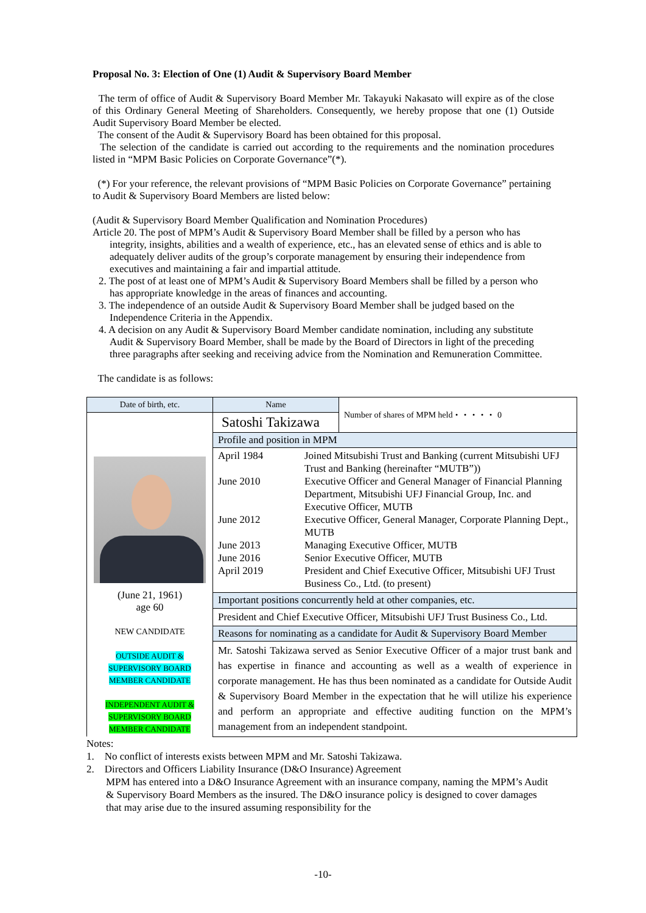Proposal No. 3: Election of One (1) Audit & Supervisory Board Member
The term of office of Audit & Supervisory Board Member Mr. Takayuki Nakasato will expire as of the close of this Ordinary General Meeting of Shareholders. Consequently, we hereby propose that one (1) Outside Audit Supervisory Board Member be elected.
The consent of the Audit & Supervisory Board has been obtained for this proposal.
The selection of the candidate is carried out according to the requirements and the nomination procedures listed in “MPM Basic Policies on Corporate Governance”(*).
(*) For your reference, the relevant provisions of “MPM Basic Policies on Corporate Governance” pertaining to Audit & Supervisory Board Members are listed below:
(Audit & Supervisory Board Member Qualification and Nomination Procedures)
Article 20. The post of MPM’s Audit & Supervisory Board Member shall be filled by a person who has integrity, insights, abilities and a wealth of experience, etc., has an elevated sense of ethics and is able to adequately deliver audits of the group’s corporate management by ensuring their independence from executives and maintaining a fair and impartial attitude.
2. The post of at least one of MPM’s Audit & Supervisory Board Members shall be filled by a person who has appropriate knowledge in the areas of finances and accounting.
3. The independence of an outside Audit & Supervisory Board Member shall be judged based on the Independence Criteria in the Appendix.
4. A decision on any Audit & Supervisory Board Member candidate nomination, including any substitute Audit & Supervisory Board Member, shall be made by the Board of Directors in light of the preceding three paragraphs after seeking and receiving advice from the Nomination and Remuneration Committee.
The candidate is as follows:
| Date of birth, etc. | Name | Number of shares of MPM held・・・・・ 0 |
| (June 21, 1961) age 60 NEW CANDIDATE OUTSIDE AUDIT & SUPERVISORY BOARD MEMBER CANDIDATE INDEPENDENT AUDIT & SUPERVISORY BOARD MEMBER CANDIDATE | Satoshi Takizawa | |
| | Profile and position in MPM | |
| | / April 1984 / Joined Mitsubishi Trust and Banking (current Mitsubishi UFJ Trust and Banking (hereinafter “MUTB”)) / / June 2010 / Executive Officer and General Manager of Financial Planning Department, Mitsubishi UFJ Financial Group, Inc. and Executive Officer, MUTB / / June 2012 / Executive Officer, General Manager, Corporate Planning Dept., MUTB / / June 2013 / Managing Executive Officer, MUTB / / June 2016 / Senior Executive Officer, MUTB / / April 2019 / President and Chief Executive Officer, Mitsubishi UFJ Trust Business Co., Ltd. (to present) / | |
| | Important positions concurrently held at other companies, etc. | |
| | President and Chief Executive Officer, Mitsubishi UFJ Trust Business Co., Ltd. | |
| | Reasons for nominating as a candidate for Audit & Supervisory Board Member | |
| | Mr. Satoshi Takizawa served as Senior Executive Officer of a major trust bank and has expertise in finance and accounting as well as a wealth of experience in corporate management. He has thus been nominated as a candidate for Outside Audit & Supervisory Board Member in the expectation that he will utilize his experience and perform an appropriate and effective auditing function on the MPM’s management from an independent standpoint. | |
Notes:
1. No conflict of interests exists between MPM and Mr. Satoshi Takizawa.
2. Directors and Officers Liability Insurance (D&O Insurance) Agreement
MPM has entered into a D&O Insurance Agreement with an insurance company, naming the MPM’s Audit & Supervisory Board Members as the insured. The D&O insurance policy is designed to cover damages that may arise due to the insured assuming responsibility for the
-10-